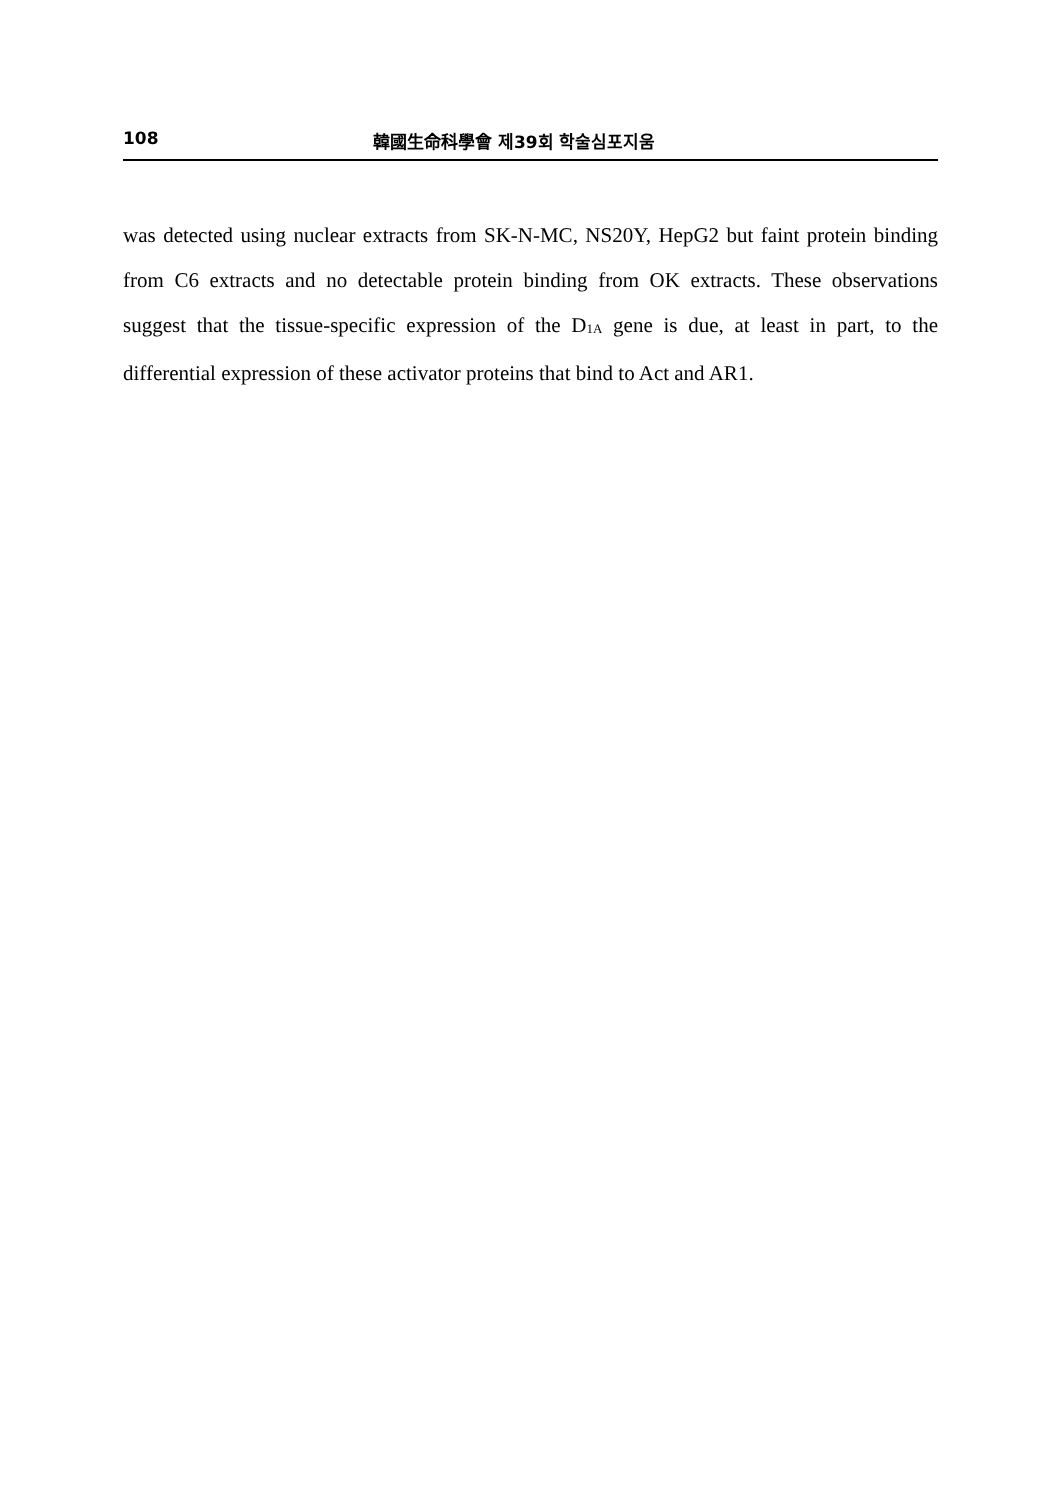108 韓國生命科學會 제39회 학술심포지움
was detected using nuclear extracts from SK-N-MC, NS20Y, HepG2 but faint protein binding from C6 extracts and no detectable protein binding from OK extracts. These observations suggest that the tissue-specific expression of the D<sub>1A</sub> gene is due, at least in part, to the differential expression of these activator proteins that bind to Act and AR1.